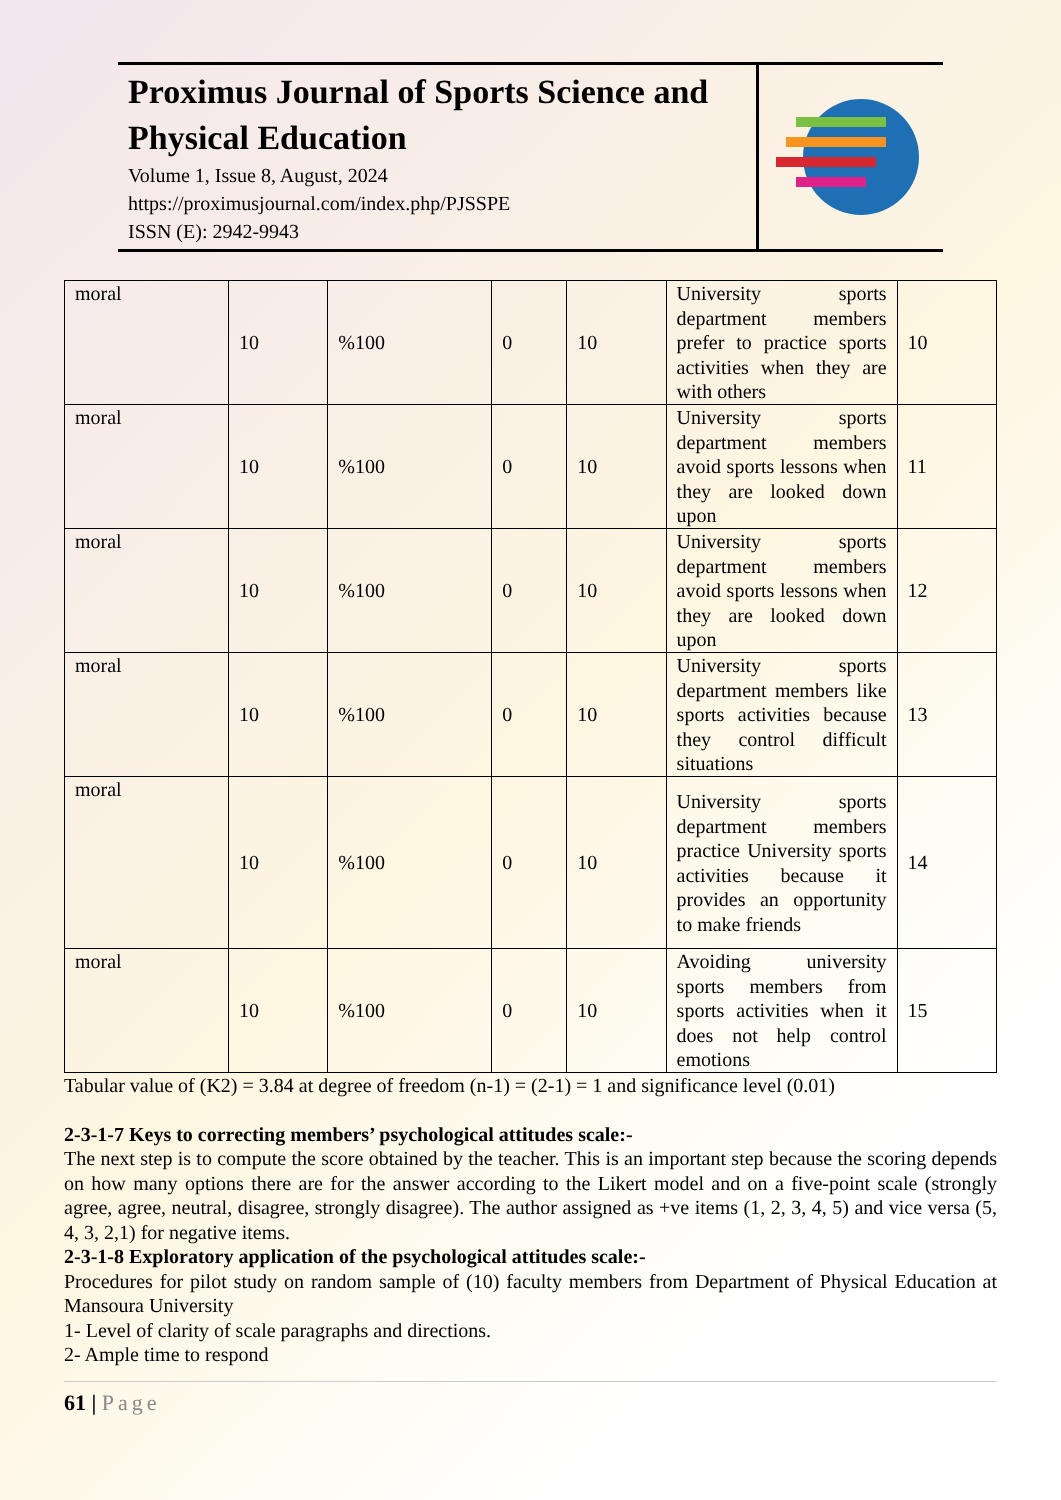Proximus Journal of Sports Science and Physical Education
Volume 1, Issue 8, August, 2024
https://proximusjournal.com/index.php/PJSSPE
ISSN (E): 2942-9943
| moral | 10 | %100 | 0 | 10 | University sports department members prefer to practice sports activities when they are with others | 10 |
| moral | 10 | %100 | 0 | 10 | University sports department members avoid sports lessons when they are looked down upon | 11 |
| moral | 10 | %100 | 0 | 10 | University sports department members avoid sports lessons when they are looked down upon | 12 |
| moral | 10 | %100 | 0 | 10 | University sports department members like sports activities because they control difficult situations | 13 |
| moral | 10 | %100 | 0 | 10 | University sports department members practice University sports activities because it provides an opportunity to make friends | 14 |
| moral | 10 | %100 | 0 | 10 | Avoiding university sports members from sports activities when it does not help control emotions | 15 |
Tabular value of (K2) = 3.84 at degree of freedom (n-1) = (2-1) = 1 and significance level (0.01)
2-3-1-7 Keys to correcting members’ psychological attitudes scale:-
The next step is to compute the score obtained by the teacher. This is an important step because the scoring depends on how many options there are for the answer according to the Likert model and on a five-point scale (strongly agree, agree, neutral, disagree, strongly disagree). The author assigned as +ve items (1, 2, 3, 4, 5) and vice versa (5, 4, 3, 2,1) for negative items.
2-3-1-8 Exploratory application of the psychological attitudes scale:-
Procedures for pilot study on random sample of (10) faculty members from Department of Physical Education at Mansoura University
1- Level of clarity of scale paragraphs and directions.
2- Ample time to respond
61 | Page